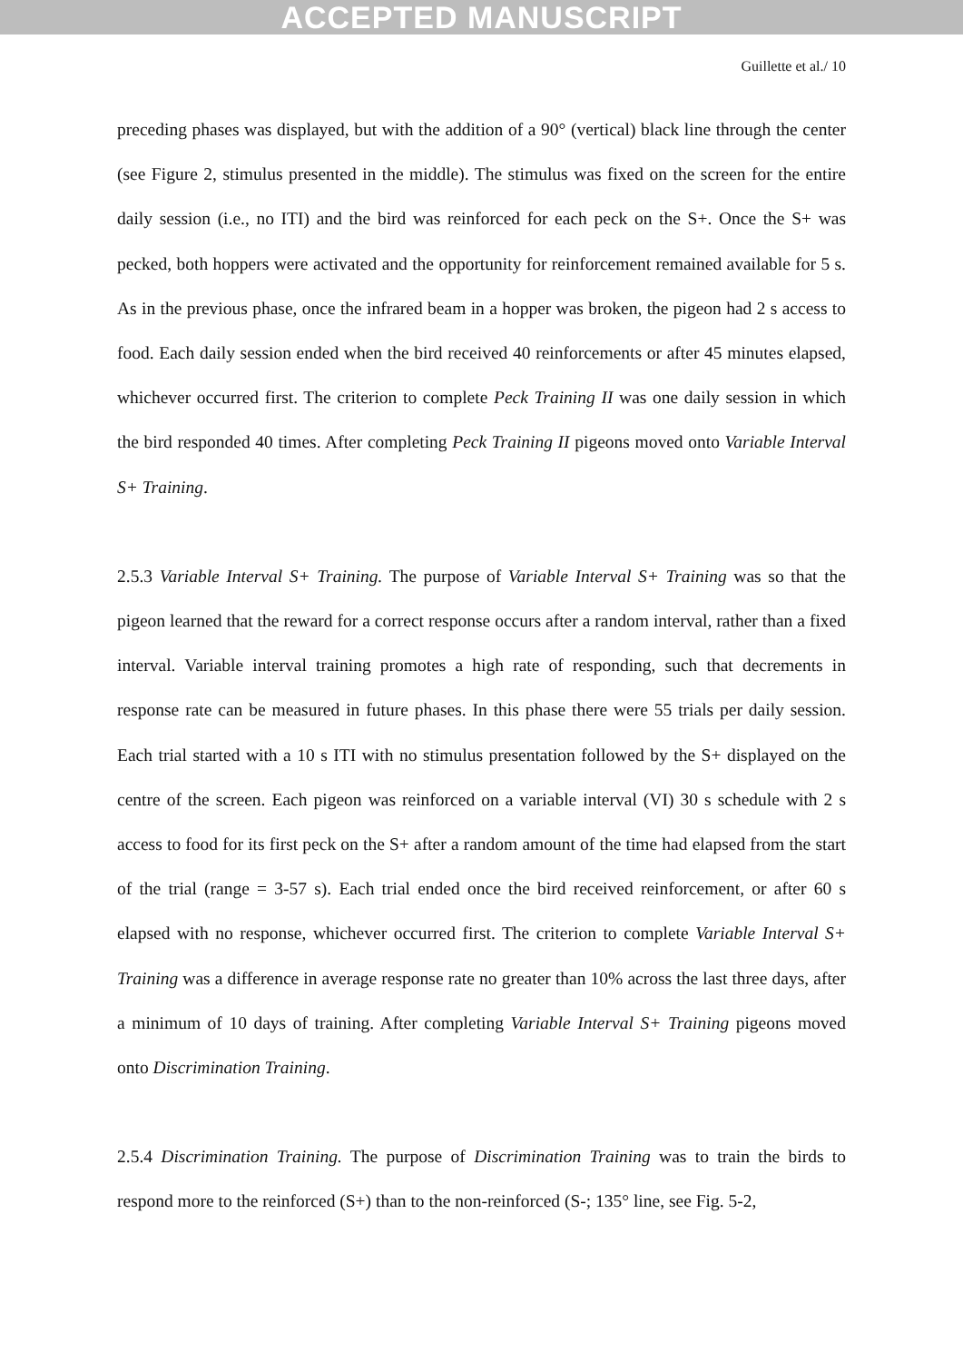ACCEPTED MANUSCRIPT
Guillette et al./ 10
preceding phases was displayed, but with the addition of a 90° (vertical) black line through the center (see Figure 2, stimulus presented in the middle). The stimulus was fixed on the screen for the entire daily session (i.e., no ITI) and the bird was reinforced for each peck on the S+. Once the S+ was pecked, both hoppers were activated and the opportunity for reinforcement remained available for 5 s. As in the previous phase, once the infrared beam in a hopper was broken, the pigeon had 2 s access to food. Each daily session ended when the bird received 40 reinforcements or after 45 minutes elapsed, whichever occurred first. The criterion to complete Peck Training II was one daily session in which the bird responded 40 times. After completing Peck Training II pigeons moved onto Variable Interval S+ Training.
2.5.3 Variable Interval S+ Training. The purpose of Variable Interval S+ Training was so that the pigeon learned that the reward for a correct response occurs after a random interval, rather than a fixed interval. Variable interval training promotes a high rate of responding, such that decrements in response rate can be measured in future phases. In this phase there were 55 trials per daily session. Each trial started with a 10 s ITI with no stimulus presentation followed by the S+ displayed on the centre of the screen. Each pigeon was reinforced on a variable interval (VI) 30 s schedule with 2 s access to food for its first peck on the S+ after a random amount of the time had elapsed from the start of the trial (range = 3-57 s). Each trial ended once the bird received reinforcement, or after 60 s elapsed with no response, whichever occurred first. The criterion to complete Variable Interval S+ Training was a difference in average response rate no greater than 10% across the last three days, after a minimum of 10 days of training. After completing Variable Interval S+ Training pigeons moved onto Discrimination Training.
2.5.4 Discrimination Training. The purpose of Discrimination Training was to train the birds to respond more to the reinforced (S+) than to the non-reinforced (S-; 135° line, see Fig. 5-2,